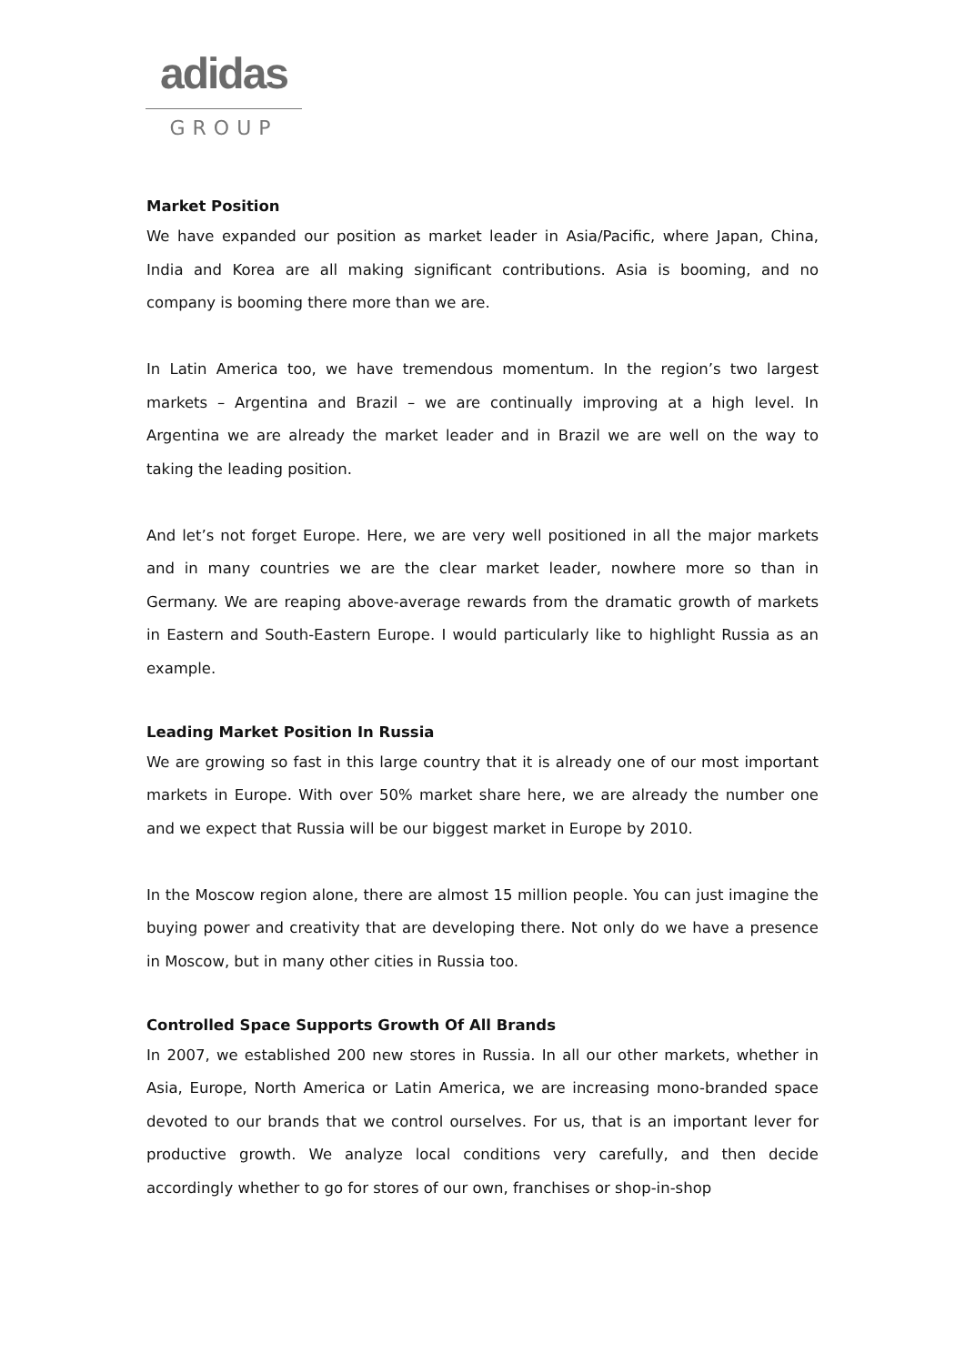adidas
GROUP
Market Position
We have expanded our position as market leader in Asia/Pacific, where Japan, China, India and Korea are all making significant contributions. Asia is booming, and no company is booming there more than we are.
In Latin America too, we have tremendous momentum. In the region’s two largest markets – Argentina and Brazil – we are continually improving at a high level. In Argentina we are already the market leader and in Brazil we are well on the way to taking the leading position.
And let’s not forget Europe. Here, we are very well positioned in all the major markets and in many countries we are the clear market leader, nowhere more so than in Germany. We are reaping above-average rewards from the dramatic growth of markets in Eastern and South-Eastern Europe. I would particularly like to highlight Russia as an example.
Leading Market Position In Russia
We are growing so fast in this large country that it is already one of our most important markets in Europe. With over 50% market share here, we are already the number one and we expect that Russia will be our biggest market in Europe by 2010.
In the Moscow region alone, there are almost 15 million people. You can just imagine the buying power and creativity that are developing there. Not only do we have a presence in Moscow, but in many other cities in Russia too.
Controlled Space Supports Growth Of All Brands
In 2007, we established 200 new stores in Russia. In all our other markets, whether in Asia, Europe, North America or Latin America, we are increasing mono-branded space devoted to our brands that we control ourselves. For us, that is an important lever for productive growth. We analyze local conditions very carefully, and then decide accordingly whether to go for stores of our own, franchises or shop-in-shop